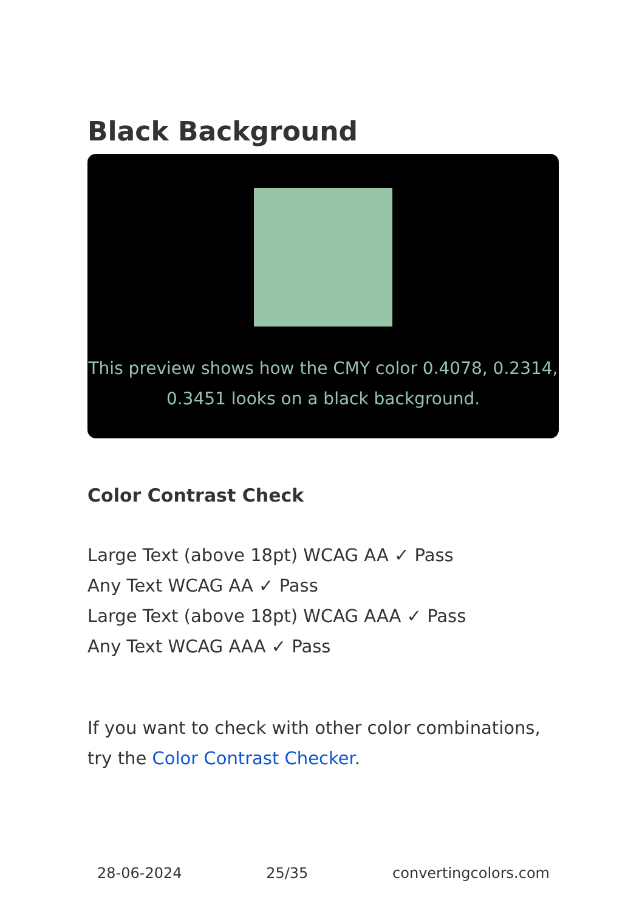Black Background
This preview shows how the CMY color 0.4078, 0.2314, 0.3451 looks on a black background.
Color Contrast Check
Large Text (above 18pt) WCAG AA ✓ Pass
Any Text WCAG AA ✓ Pass
Large Text (above 18pt) WCAG AAA ✓ Pass
Any Text WCAG AAA ✓ Pass
If you want to check with other color combinations, try the Color Contrast Checker.
28-06-2024 25/35 convertingcolors.com